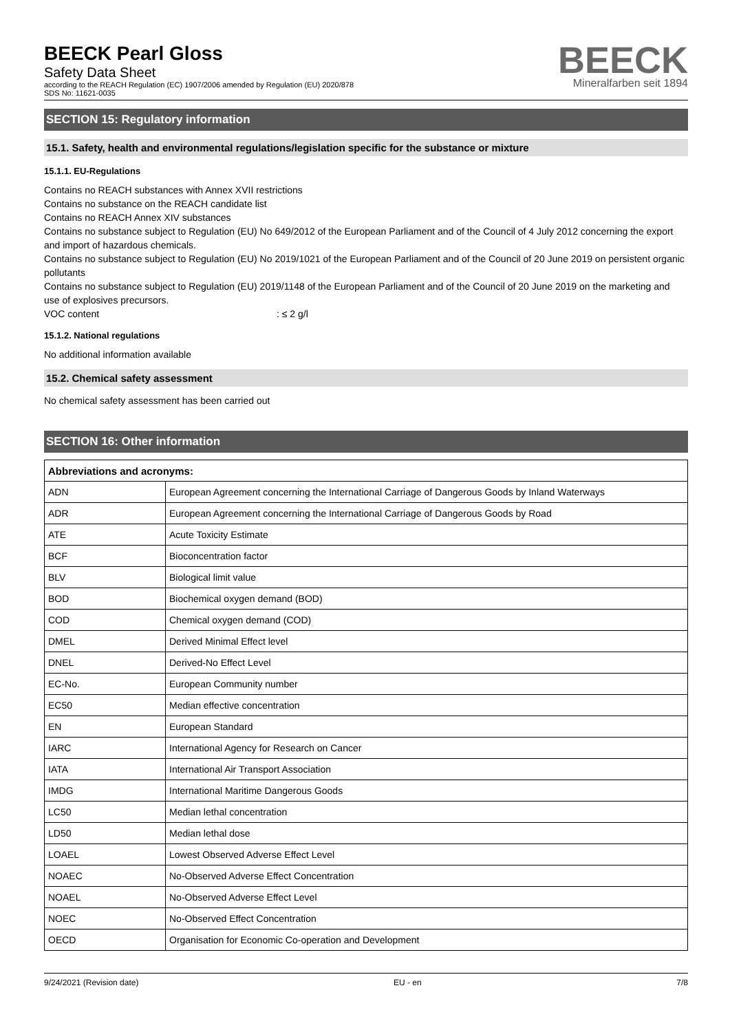BEECK Pearl Gloss
Safety Data Sheet
according to the REACH Regulation (EC) 1907/2006 amended by Regulation (EU) 2020/878
SDS No: 11621-0035
BEECK
Mineralfarben seit 1894
SECTION 15: Regulatory information
15.1. Safety, health and environmental regulations/legislation specific for the substance or mixture
15.1.1. EU-Regulations
Contains no REACH substances with Annex XVII restrictions
Contains no substance on the REACH candidate list
Contains no REACH Annex XIV substances
Contains no substance subject to Regulation (EU) No 649/2012 of the European Parliament and of the Council of 4 July 2012 concerning the export and import of hazardous chemicals.
Contains no substance subject to Regulation (EU) No 2019/1021 of the European Parliament and of the Council of 20 June 2019 on persistent organic pollutants
Contains no substance subject to Regulation (EU) 2019/1148 of the European Parliament and of the Council of 20 June 2019 on the marketing and use of explosives precursors.
VOC content: ≤ 2 g/l
15.1.2. National regulations
No additional information available
15.2. Chemical safety assessment
No chemical safety assessment has been carried out
SECTION 16: Other information
| Abbreviations and acronyms: | |
| --- | --- |
| ADN | European Agreement concerning the International Carriage of Dangerous Goods by Inland Waterways |
| ADR | European Agreement concerning the International Carriage of Dangerous Goods by Road |
| ATE | Acute Toxicity Estimate |
| BCF | Bioconcentration factor |
| BLV | Biological limit value |
| BOD | Biochemical oxygen demand (BOD) |
| COD | Chemical oxygen demand (COD) |
| DMEL | Derived Minimal Effect level |
| DNEL | Derived-No Effect Level |
| EC-No. | European Community number |
| EC50 | Median effective concentration |
| EN | European Standard |
| IARC | International Agency for Research on Cancer |
| IATA | International Air Transport Association |
| IMDG | International Maritime Dangerous Goods |
| LC50 | Median lethal concentration |
| LD50 | Median lethal dose |
| LOAEL | Lowest Observed Adverse Effect Level |
| NOAEC | No-Observed Adverse Effect Concentration |
| NOAEL | No-Observed Adverse Effect Level |
| NOEC | No-Observed Effect Concentration |
| OECD | Organisation for Economic Co-operation and Development |
9/24/2021 (Revision date) EU - en 7/8